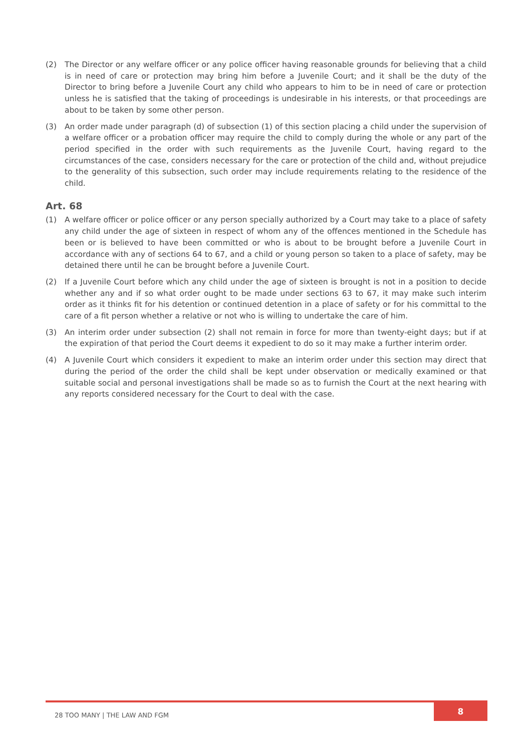(2) The Director or any welfare officer or any police officer having reasonable grounds for believing that a child is in need of care or protection may bring him before a Juvenile Court; and it shall be the duty of the Director to bring before a Juvenile Court any child who appears to him to be in need of care or protection unless he is satisfied that the taking of proceedings is undesirable in his interests, or that proceedings are about to be taken by some other person.
(3) An order made under paragraph (d) of subsection (1) of this section placing a child under the supervision of a welfare officer or a probation officer may require the child to comply during the whole or any part of the period specified in the order with such requirements as the Juvenile Court, having regard to the circumstances of the case, considers necessary for the care or protection of the child and, without prejudice to the generality of this subsection, such order may include requirements relating to the residence of the child.
Art. 68
(1) A welfare officer or police officer or any person specially authorized by a Court may take to a place of safety any child under the age of sixteen in respect of whom any of the offences mentioned in the Schedule has been or is believed to have been committed or who is about to be brought before a Juvenile Court in accordance with any of sections 64 to 67, and a child or young person so taken to a place of safety, may be detained there until he can be brought before a Juvenile Court.
(2) If a Juvenile Court before which any child under the age of sixteen is brought is not in a position to decide whether any and if so what order ought to be made under sections 63 to 67, it may make such interim order as it thinks fit for his detention or continued detention in a place of safety or for his committal to the care of a fit person whether a relative or not who is willing to undertake the care of him.
(3) An interim order under subsection (2) shall not remain in force for more than twenty-eight days; but if at the expiration of that period the Court deems it expedient to do so it may make a further interim order.
(4) A Juvenile Court which considers it expedient to make an interim order under this section may direct that during the period of the order the child shall be kept under observation or medically examined or that suitable social and personal investigations shall be made so as to furnish the Court at the next hearing with any reports considered necessary for the Court to deal with the case.
28 TOO MANY | THE LAW AND FGM
8